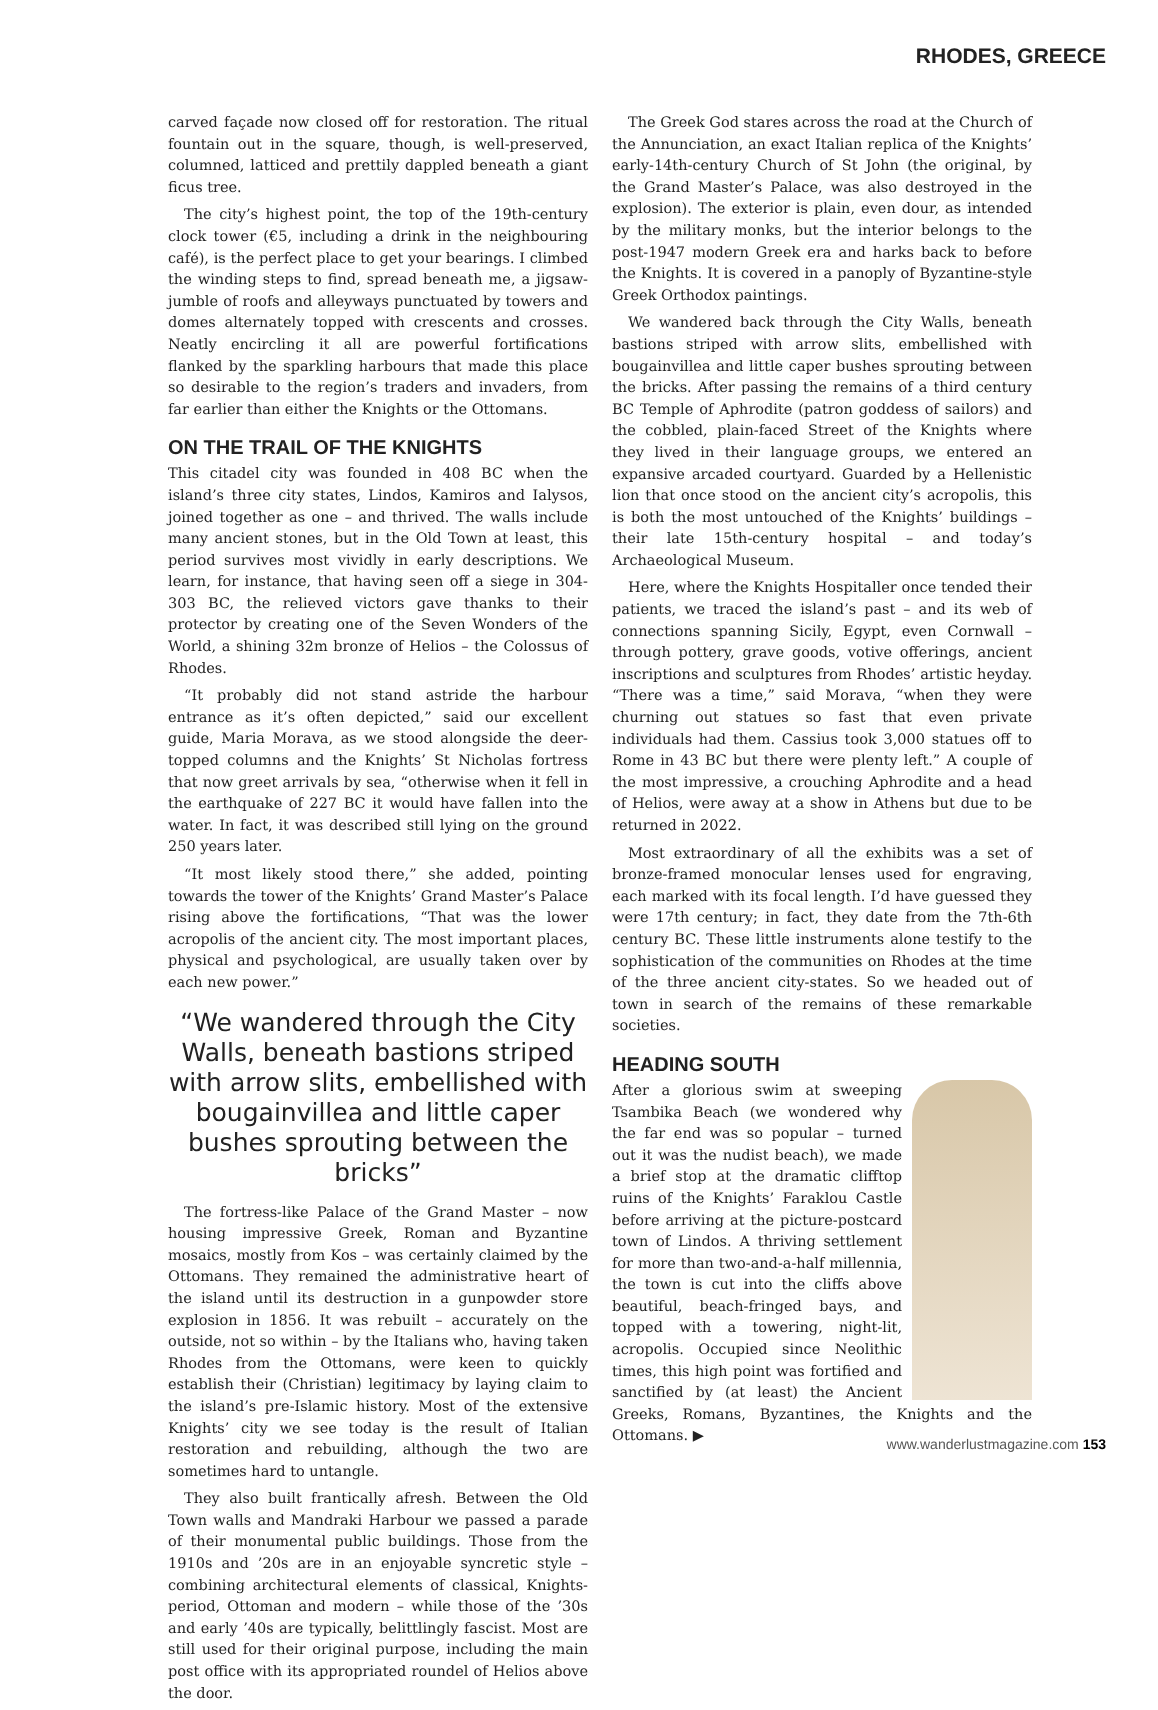RHODES, GREECE
carved façade now closed off for restoration. The ritual fountain out in the square, though, is well-preserved, columned, latticed and prettily dappled beneath a giant ficus tree.
The city’s highest point, the top of the 19th-century clock tower (€5, including a drink in the neighbouring café), is the perfect place to get your bearings. I climbed the winding steps to find, spread beneath me, a jigsaw-jumble of roofs and alleyways punctuated by towers and domes alternately topped with crescents and crosses. Neatly encircling it all are powerful fortifications flanked by the sparkling harbours that made this place so desirable to the region’s traders and invaders, from far earlier than either the Knights or the Ottomans.
ON THE TRAIL OF THE KNIGHTS
This citadel city was founded in 408 BC when the island’s three city states, Lindos, Kamiros and Ialysos, joined together as one – and thrived. The walls include many ancient stones, but in the Old Town at least, this period survives most vividly in early descriptions. We learn, for instance, that having seen off a siege in 304-303 BC, the relieved victors gave thanks to their protector by creating one of the Seven Wonders of the World, a shining 32m bronze of Helios – the Colossus of Rhodes.
“It probably did not stand astride the harbour entrance as it’s often depicted,” said our excellent guide, Maria Morava, as we stood alongside the deer-topped columns and the Knights’ St Nicholas fortress that now greet arrivals by sea, “otherwise when it fell in the earthquake of 227 BC it would have fallen into the water. In fact, it was described still lying on the ground 250 years later.
“It most likely stood there,” she added, pointing towards the tower of the Knights’ Grand Master’s Palace rising above the fortifications, “That was the lower acropolis of the ancient city. The most important places, physical and psychological, are usually taken over by each new power.”
“We wandered through the City Walls, beneath bastions striped with arrow slits, embellished with bougainvillea and little caper bushes sprouting between the bricks”
The fortress-like Palace of the Grand Master – now housing impressive Greek, Roman and Byzantine mosaics, mostly from Kos – was certainly claimed by the Ottomans. They remained the administrative heart of the island until its destruction in a gunpowder store explosion in 1856. It was rebuilt – accurately on the outside, not so within – by the Italians who, having taken Rhodes from the Ottomans, were keen to quickly establish their (Christian) legitimacy by laying claim to the island’s pre-Islamic history. Most of the extensive Knights’ city we see today is the result of Italian restoration and rebuilding, although the two are sometimes hard to untangle.
They also built frantically afresh. Between the Old Town walls and Mandraki Harbour we passed a parade of their monumental public buildings. Those from the 1910s and ’20s are in an enjoyable syncretic style – combining architectural elements of classical, Knights-period, Ottoman and modern – while those of the ’30s and early ’40s are typically, belittlingly fascist. Most are still used for their original purpose, including the main post office with its appropriated roundel of Helios above the door.
The Greek God stares across the road at the Church of the Annunciation, an exact Italian replica of the Knights’ early-14th-century Church of St John (the original, by the Grand Master’s Palace, was also destroyed in the explosion). The exterior is plain, even dour, as intended by the military monks, but the interior belongs to the post-1947 modern Greek era and harks back to before the Knights. It is covered in a panoply of Byzantine-style Greek Orthodox paintings.
We wandered back through the City Walls, beneath bastions striped with arrow slits, embellished with bougainvillea and little caper bushes sprouting between the bricks. After passing the remains of a third century BC Temple of Aphrodite (patron goddess of sailors) and the cobbled, plain-faced Street of the Knights where they lived in their language groups, we entered an expansive arcaded courtyard. Guarded by a Hellenistic lion that once stood on the ancient city’s acropolis, this is both the most untouched of the Knights’ buildings – their late 15th-century hospital – and today’s Archaeological Museum.
Here, where the Knights Hospitaller once tended their patients, we traced the island’s past – and its web of connections spanning Sicily, Egypt, even Cornwall – through pottery, grave goods, votive offerings, ancient inscriptions and sculptures from Rhodes’ artistic heyday. “There was a time,” said Morava, “when they were churning out statues so fast that even private individuals had them. Cassius took 3,000 statues off to Rome in 43 BC but there were plenty left.” A couple of the most impressive, a crouching Aphrodite and a head of Helios, were away at a show in Athens but due to be returned in 2022.
Most extraordinary of all the exhibits was a set of bronze-framed monocular lenses used for engraving, each marked with its focal length. I’d have guessed they were 17th century; in fact, they date from the 7th-6th century BC. These little instruments alone testify to the sophistication of the communities on Rhodes at the time of the three ancient city-states. So we headed out of town in search of the remains of these remarkable societies.
HEADING SOUTH
After a glorious swim at sweeping Tsambika Beach (we wondered why the far end was so popular – turned out it was the nudist beach), we made a brief stop at the dramatic clifftop ruins of the Knights’ Faraklou Castle before arriving at the picture-postcard town of Lindos. A thriving settlement for more than two-and-a-half millennia, the town is cut into the cliffs above beautiful, beach-fringed bays, and topped with a towering, night-lit, acropolis. Occupied since Neolithic times, this high point was fortified and sanctified by (at least) the Ancient Greeks, Romans, Byzantines, the Knights and the Ottomans. ▶
www.wanderlustmagazine.com 153